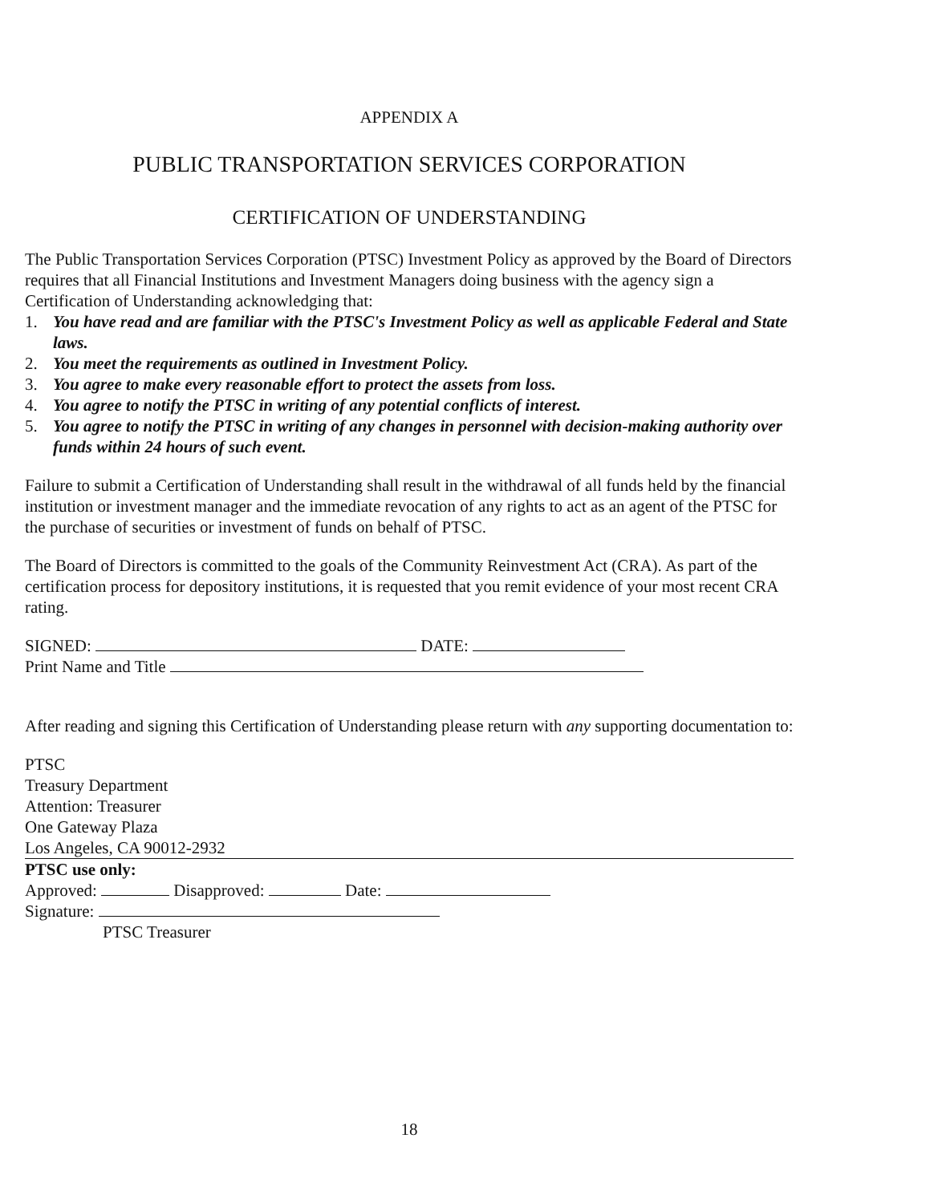APPENDIX A
PUBLIC TRANSPORTATION SERVICES CORPORATION
CERTIFICATION OF UNDERSTANDING
The Public Transportation Services Corporation (PTSC) Investment Policy as approved by the Board of Directors requires that all Financial Institutions and Investment Managers doing business with the agency sign a Certification of Understanding acknowledging that:
1. You have read and are familiar with the PTSC's Investment Policy as well as applicable Federal and State laws.
2. You meet the requirements as outlined in Investment Policy.
3. You agree to make every reasonable effort to protect the assets from loss.
4. You agree to notify the PTSC in writing of any potential conflicts of interest.
5. You agree to notify the PTSC in writing of any changes in personnel with decision-making authority over funds within 24 hours of such event.
Failure to submit a Certification of Understanding shall result in the withdrawal of all funds held by the financial institution or investment manager and the immediate revocation of any rights to act as an agent of the PTSC for the purchase of securities or investment of funds on behalf of PTSC.
The Board of Directors is committed to the goals of the Community Reinvestment Act (CRA). As part of the certification process for depository institutions, it is requested that you remit evidence of your most recent CRA rating.
SIGNED: DATE:
Print Name and Title
After reading and signing this Certification of Understanding please return with any supporting documentation to:
PTSC
Treasury Department
Attention: Treasurer
One Gateway Plaza
Los Angeles, CA 90012-2932
PTSC use only:
Approved: Disapproved: Date:
Signature:
PTSC Treasurer
18